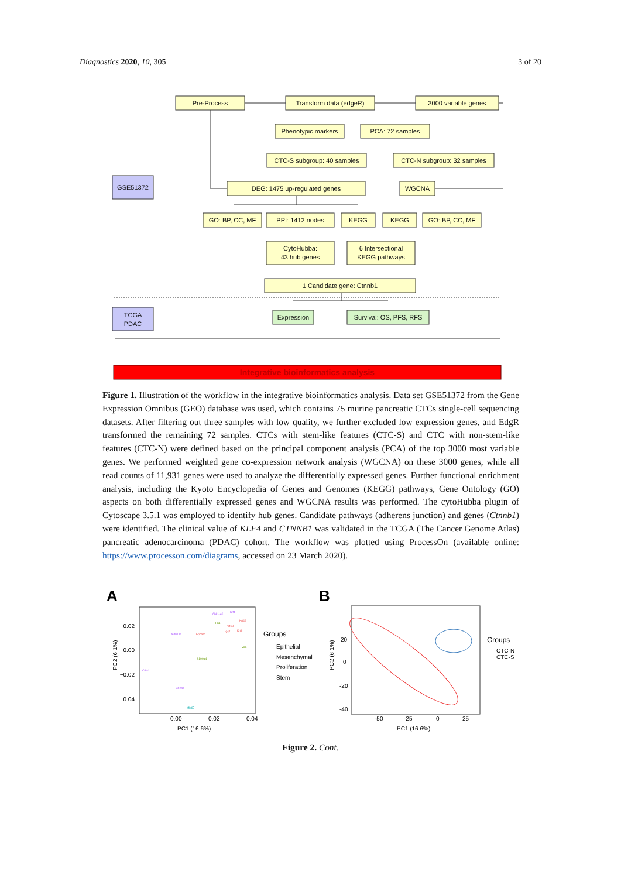Diagnostics 2020, 10, 305 3 of 20
Pre-Process
Transform data (edgeR)
3000 variable genes
Phenotypic markers
PCA: 72 samples
CTC-S subgroup: 40 samples
CTC-N subgroup: 32 samples
DEG: 1475 up-regulated genes
WGCNA
GO: BP, CC, MF
PPI: 1412 nodes
KEGG
KEGG
GO: BP, CC, MF
CytoHubba:
43 hub genes
6 Intersectional
KEGG pathways
1 Candidate gene: Ctnnb1
Expression
Survival: OS, PFS, RFS
GSE51372
TCGA
PDAC
Integrative bioinformatics analysis
Figure 1. Illustration of the workflow in the integrative bioinformatics analysis. Data set GSE51372 from the Gene Expression Omnibus (GEO) database was used, which contains 75 murine pancreatic CTCs single-cell sequencing datasets. After filtering out three samples with low quality, we further excluded low expression genes, and EdgR transformed the remaining 72 samples. CTCs with stem-like features (CTC-S) and CTC with non-stem-like features (CTC-N) were defined based on the principal component analysis (PCA) of the top 3000 most variable genes. We performed weighted gene co-expression network analysis (WGCNA) on these 3000 genes, while all read counts of 11,931 genes were used to analyze the differentially expressed genes. Further functional enrichment analysis, including the Kyoto Encyclopedia of Genes and Genomes (KEGG) pathways, Gene Ontology (GO) aspects on both differentially expressed genes and WGCNA results was performed. The cytoHubba plugin of Cytoscape 3.5.1 was employed to identify hub genes. Candidate pathways (adherens junction) and genes (Ctnnb1) were identified. The clinical value of KLF4 and CTNNB1 was validated in the TCGA (The Cancer Genome Atlas) pancreatic adenocarcinoma (PDAC) cohort. The workflow was plotted using ProcessOn (available online: https://www.processon.com/diagrams, accessed on 23 March 2020).
A
B
Aldh1a2
Klf4
Aldh1a1
Cd44
Cd24a
Krt19
Krt18
Krt7
Krt8
Epcam
Fn1
Vim
S100a4
Mki67
0.02
0.00
−0.02
−0.04
0.00
0.02
0.04
PC1 (16.6%)
PC2 (6.1%)
Groups
Epithelial
Mesenchymal
Proliferation
Stem
20
0
-20
-40
-50
-25
0
25
PC1 (16.6%)
PC2 (6.1%)
Groups
CTC-N
CTC-S
Figure 2. Cont.